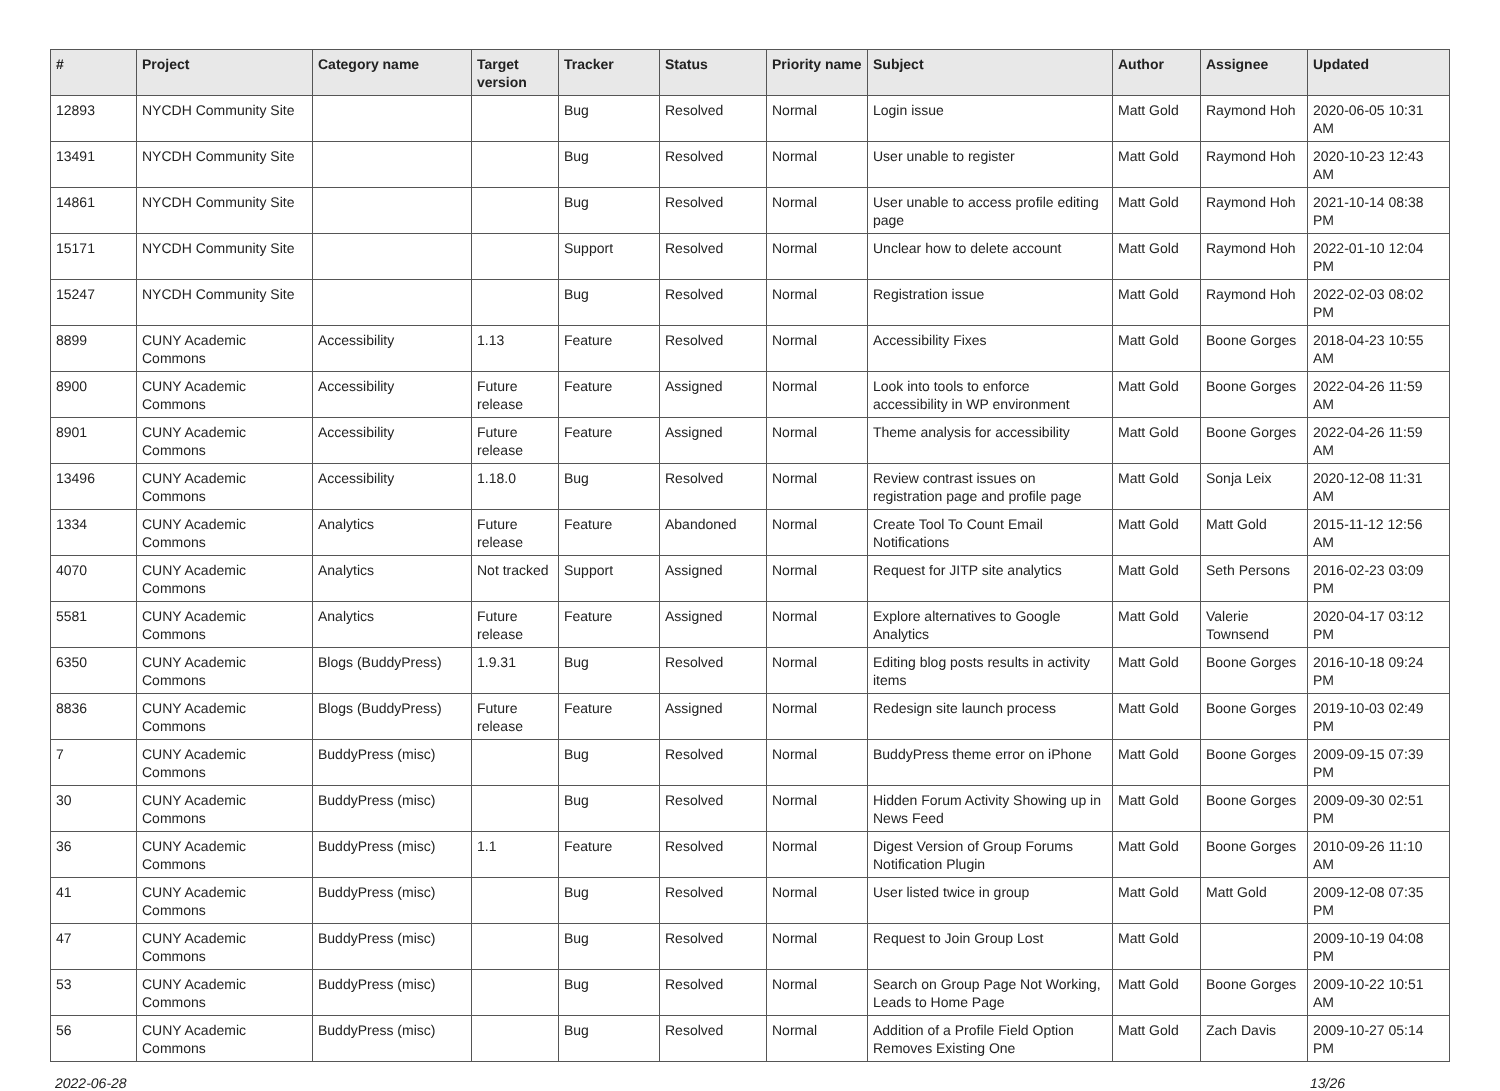| # | Project | Category name | Target version | Tracker | Status | Priority name | Subject | Author | Assignee | Updated |
| --- | --- | --- | --- | --- | --- | --- | --- | --- | --- | --- |
| 12893 | NYCDH Community Site | | | Bug | Resolved | Normal | Login issue | Matt Gold | Raymond Hoh | 2020-06-05 10:31 AM |
| 13491 | NYCDH Community Site | | | Bug | Resolved | Normal | User unable to register | Matt Gold | Raymond Hoh | 2020-10-23 12:43 AM |
| 14861 | NYCDH Community Site | | | Bug | Resolved | Normal | User unable to access profile editing page | Matt Gold | Raymond Hoh | 2021-10-14 08:38 PM |
| 15171 | NYCDH Community Site | | | Support | Resolved | Normal | Unclear how to delete account | Matt Gold | Raymond Hoh | 2022-01-10 12:04 PM |
| 15247 | NYCDH Community Site | | | Bug | Resolved | Normal | Registration issue | Matt Gold | Raymond Hoh | 2022-02-03 08:02 PM |
| 8899 | CUNY Academic Commons | Accessibility | 1.13 | Feature | Resolved | Normal | Accessibility Fixes | Matt Gold | Boone Gorges | 2018-04-23 10:55 AM |
| 8900 | CUNY Academic Commons | Accessibility | Future release | Feature | Assigned | Normal | Look into tools to enforce accessibility in WP environment | Matt Gold | Boone Gorges | 2022-04-26 11:59 AM |
| 8901 | CUNY Academic Commons | Accessibility | Future release | Feature | Assigned | Normal | Theme analysis for accessibility | Matt Gold | Boone Gorges | 2022-04-26 11:59 AM |
| 13496 | CUNY Academic Commons | Accessibility | 1.18.0 | Bug | Resolved | Normal | Review contrast issues on registration page and profile page | Matt Gold | Sonja Leix | 2020-12-08 11:31 AM |
| 1334 | CUNY Academic Commons | Analytics | Future release | Feature | Abandoned | Normal | Create Tool To Count Email Notifications | Matt Gold | Matt Gold | 2015-11-12 12:56 AM |
| 4070 | CUNY Academic Commons | Analytics | Not tracked | Support | Assigned | Normal | Request for JITP site analytics | Matt Gold | Seth Persons | 2016-02-23 03:09 PM |
| 5581 | CUNY Academic Commons | Analytics | Future release | Feature | Assigned | Normal | Explore alternatives to Google Analytics | Matt Gold | Valerie Townsend | 2020-04-17 03:12 PM |
| 6350 | CUNY Academic Commons | Blogs (BuddyPress) | 1.9.31 | Bug | Resolved | Normal | Editing blog posts results in activity items | Matt Gold | Boone Gorges | 2016-10-18 09:24 PM |
| 8836 | CUNY Academic Commons | Blogs (BuddyPress) | Future release | Feature | Assigned | Normal | Redesign site launch process | Matt Gold | Boone Gorges | 2019-10-03 02:49 PM |
| 7 | CUNY Academic Commons | BuddyPress (misc) | | Bug | Resolved | Normal | BuddyPress theme error on iPhone | Matt Gold | Boone Gorges | 2009-09-15 07:39 PM |
| 30 | CUNY Academic Commons | BuddyPress (misc) | | Bug | Resolved | Normal | Hidden Forum Activity Showing up in News Feed | Matt Gold | Boone Gorges | 2009-09-30 02:51 PM |
| 36 | CUNY Academic Commons | BuddyPress (misc) | 1.1 | Feature | Resolved | Normal | Digest Version of Group Forums Notification Plugin | Matt Gold | Boone Gorges | 2010-09-26 11:10 AM |
| 41 | CUNY Academic Commons | BuddyPress (misc) | | Bug | Resolved | Normal | User listed twice in group | Matt Gold | Matt Gold | 2009-12-08 07:35 PM |
| 47 | CUNY Academic Commons | BuddyPress (misc) | | Bug | Resolved | Normal | Request to Join Group Lost | Matt Gold | | 2009-10-19 04:08 PM |
| 53 | CUNY Academic Commons | BuddyPress (misc) | | Bug | Resolved | Normal | Search on Group Page Not Working, Leads to Home Page | Matt Gold | Boone Gorges | 2009-10-22 10:51 AM |
| 56 | CUNY Academic Commons | BuddyPress (misc) | | Bug | Resolved | Normal | Addition of a Profile Field Option Removes Existing One | Matt Gold | Zach Davis | 2009-10-27 05:14 PM |
2022-06-28 13/26